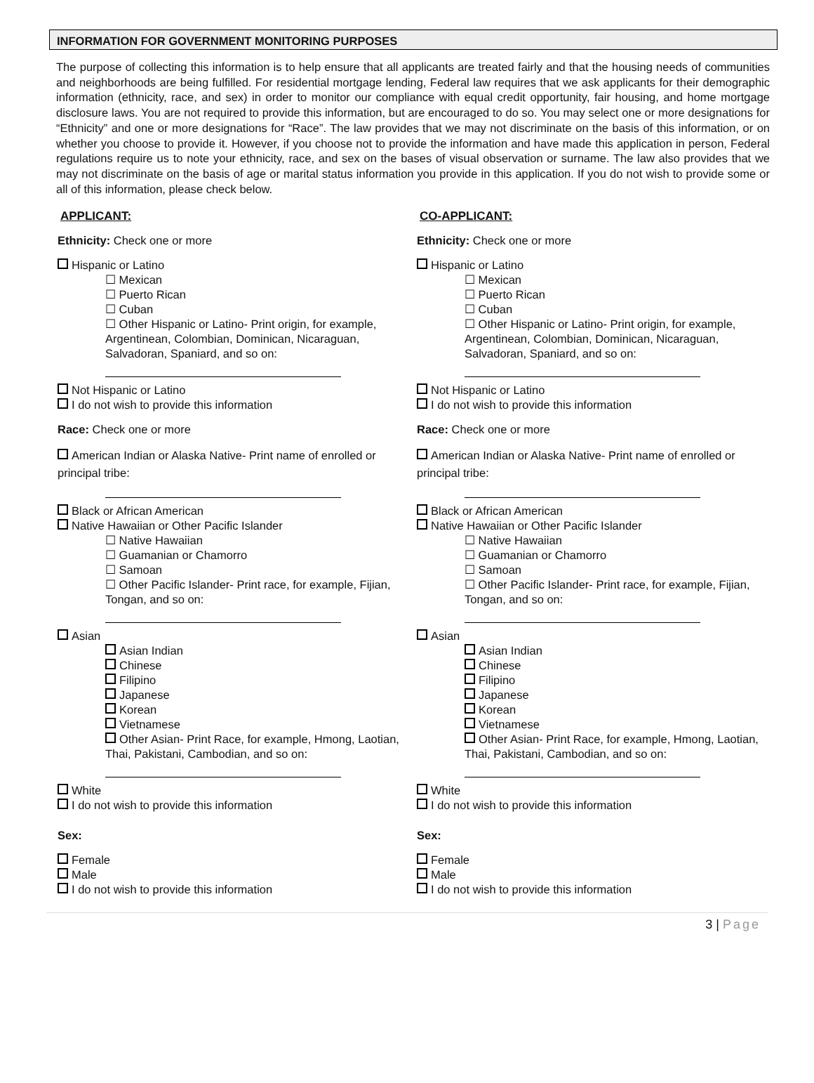INFORMATION FOR GOVERNMENT MONITORING PURPOSES
The purpose of collecting this information is to help ensure that all applicants are treated fairly and that the housing needs of communities and neighborhoods are being fulfilled. For residential mortgage lending, Federal law requires that we ask applicants for their demographic information (ethnicity, race, and sex) in order to monitor our compliance with equal credit opportunity, fair housing, and home mortgage disclosure laws. You are not required to provide this information, but are encouraged to do so. You may select one or more designations for “Ethnicity” and one or more designations for “Race”. The law provides that we may not discriminate on the basis of this information, or on whether you choose to provide it. However, if you choose not to provide the information and have made this application in person, Federal regulations require us to note your ethnicity, race, and sex on the bases of visual observation or surname. The law also provides that we may not discriminate on the basis of age or marital status information you provide in this application. If you do not wish to provide some or all of this information, please check below.
APPLICANT:
Ethnicity: Check one or more
Hispanic or Latino
☐ Mexican
☐ Puerto Rican
☐ Cuban
☐ Other Hispanic or Latino- Print origin, for example, Argentinean, Colombian, Dominican, Nicaraguan, Salvadoran, Spaniard, and so on:
Not Hispanic or Latino
I do not wish to provide this information
Race: Check one or more
American Indian or Alaska Native- Print name of enrolled or principal tribe:
Black or African American
Native Hawaiian or Other Pacific Islander
☐ Native Hawaiian
☐ Guamanian or Chamorro
☐ Samoan
☐ Other Pacific Islander- Print race, for example, Fijian, Tongan, and so on:
Asian
Asian Indian
Chinese
Filipino
Japanese
Korean
Vietnamese
Other Asian- Print Race, for example, Hmong, Laotian, Thai, Pakistani, Cambodian, and so on:
White
I do not wish to provide this information
Sex:
Female
Male
I do not wish to provide this information
CO-APPLICANT:
Ethnicity: Check one or more
Hispanic or Latino
☐ Mexican
☐ Puerto Rican
☐ Cuban
☐ Other Hispanic or Latino- Print origin, for example, Argentinean, Colombian, Dominican, Nicaraguan, Salvadoran, Spaniard, and so on:
Not Hispanic or Latino
I do not wish to provide this information
Race: Check one or more
American Indian or Alaska Native- Print name of enrolled or principal tribe:
Black or African American
Native Hawaiian or Other Pacific Islander
☐ Native Hawaiian
☐ Guamanian or Chamorro
☐ Samoan
☐ Other Pacific Islander- Print race, for example, Fijian, Tongan, and so on:
Asian
Asian Indian
Chinese
Filipino
Japanese
Korean
Vietnamese
Other Asian- Print Race, for example, Hmong, Laotian, Thai, Pakistani, Cambodian, and so on:
White
I do not wish to provide this information
Sex:
Female
Male
I do not wish to provide this information
3 | Page